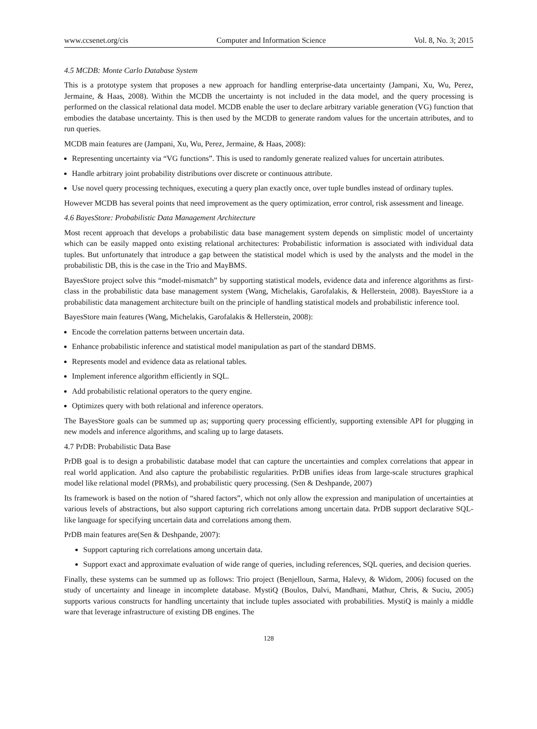www.ccsenet.org/cis Computer and Information Science Vol. 8, No. 3; 2015
4.5 MCDB: Monte Carlo Database System
This is a prototype system that proposes a new approach for handling enterprise-data uncertainty (Jampani, Xu, Wu, Perez, Jermaine, & Haas, 2008). Within the MCDB the uncertainty is not included in the data model, and the query processing is performed on the classical relational data model. MCDB enable the user to declare arbitrary variable generation (VG) function that embodies the database uncertainty. This is then used by the MCDB to generate random values for the uncertain attributes, and to run queries.
MCDB main features are (Jampani, Xu, Wu, Perez, Jermaine, & Haas, 2008):
Representing uncertainty via “VG functions”. This is used to randomly generate realized values for uncertain attributes.
Handle arbitrary joint probability distributions over discrete or continuous attribute.
Use novel query processing techniques, executing a query plan exactly once, over tuple bundles instead of ordinary tuples.
However MCDB has several points that need improvement as the query optimization, error control, risk assessment and lineage.
4.6 BayesStore: Probabilistic Data Management Architecture
Most recent approach that develops a probabilistic data base management system depends on simplistic model of uncertainty which can be easily mapped onto existing relational architectures: Probabilistic information is associated with individual data tuples. But unfortunately that introduce a gap between the statistical model which is used by the analysts and the model in the probabilistic DB, this is the case in the Trio and MayBMS.
BayesStore project solve this “model-mismatch” by supporting statistical models, evidence data and inference algorithms as first-class in the probabilistic data base management system (Wang, Michelakis, Garofalakis, & Hellerstein, 2008). BayesStore ia a probabilistic data management architecture built on the principle of handling statistical models and probabilistic inference tool.
BayesStore main features (Wang, Michelakis, Garofalakis & Hellerstein, 2008):
Encode the correlation patterns between uncertain data.
Enhance probabilistic inference and statistical model manipulation as part of the standard DBMS.
Represents model and evidence data as relational tables.
Implement inference algorithm efficiently in SQL.
Add probabilistic relational operators to the query engine.
Optimizes query with both relational and inference operators.
The BayesStore goals can be summed up as; supporting query processing efficiently, supporting extensible API for plugging in new models and inference algorithms, and scaling up to large datasets.
4.7 PrDB: Probabilistic Data Base
PrDB goal is to design a probabilistic database model that can capture the uncertainties and complex correlations that appear in real world application. And also capture the probabilistic regularities. PrDB unifies ideas from large-scale structures graphical model like relational model (PRMs), and probabilistic query processing. (Sen & Deshpande, 2007)
Its framework is based on the notion of “shared factors”, which not only allow the expression and manipulation of uncertainties at various levels of abstractions, but also support capturing rich correlations among uncertain data. PrDB support declarative SQL-like language for specifying uncertain data and correlations among them.
PrDB main features are(Sen & Deshpande, 2007):
Support capturing rich correlations among uncertain data.
Support exact and approximate evaluation of wide range of queries, including references, SQL queries, and decision queries.
Finally, these systems can be summed up as follows: Trio project (Benjelloun, Sarma, Halevy, & Widom, 2006) focused on the study of uncertainty and lineage in incomplete database. MystiQ (Boulos, Dalvi, Mandhani, Mathur, Chris, & Suciu, 2005) supports various constructs for handling uncertainty that include tuples associated with probabilities. MystiQ is mainly a middle ware that leverage infrastructure of existing DB engines. The
128